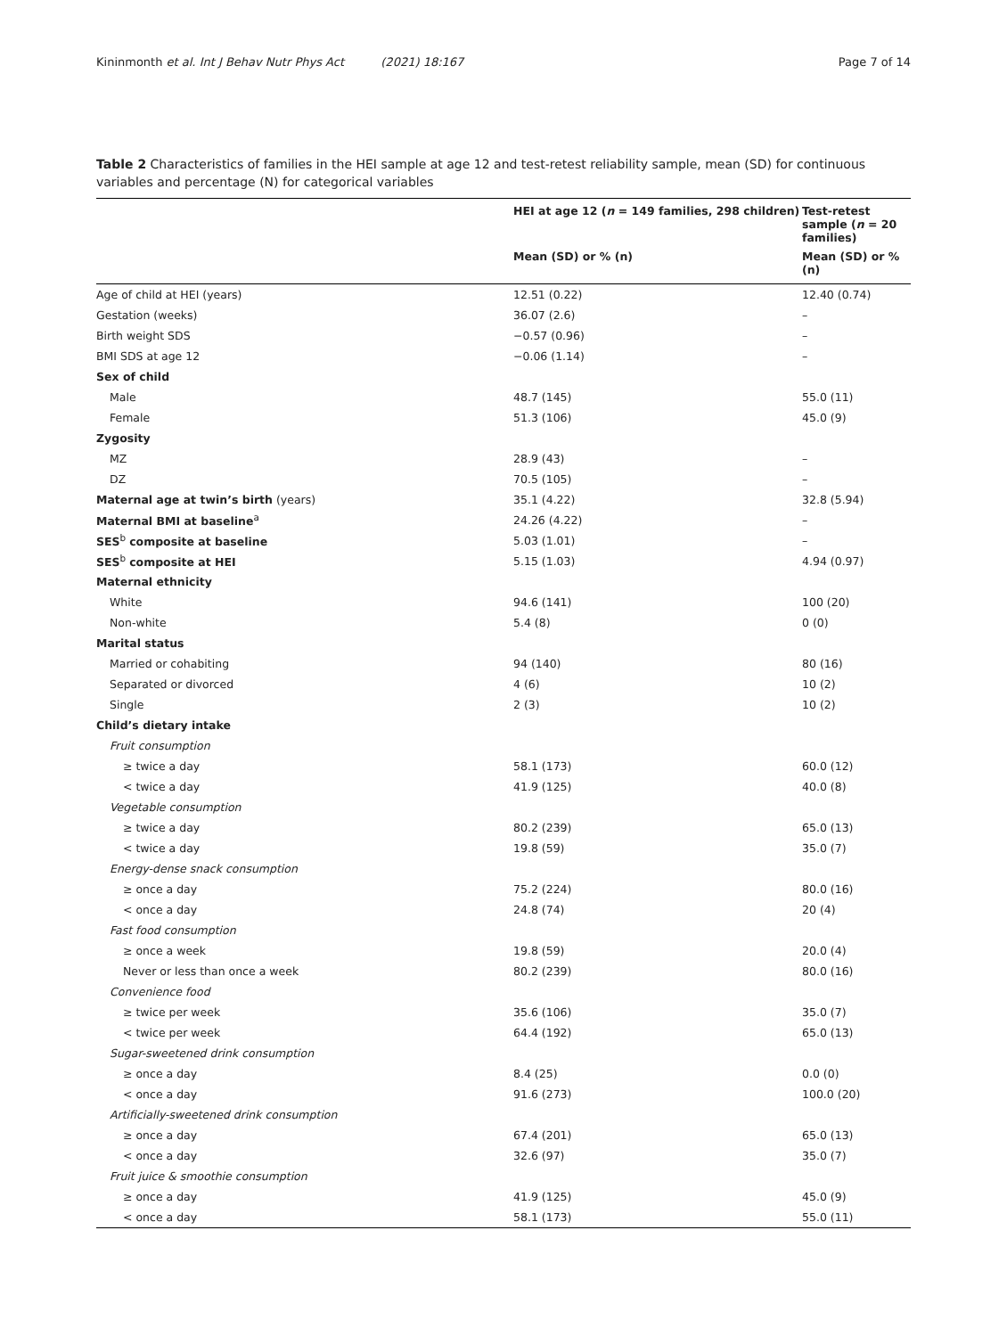Kininmonth et al. Int J Behav Nutr Phys Act (2021) 18:167 Page 7 of 14
Table 2 Characteristics of families in the HEI sample at age 12 and test-retest reliability sample, mean (SD) for continuous variables and percentage (N) for categorical variables
| | HEI at age 12 ( n = 149 families, 298 children) | Test-retest sample ( n = 20 families) |
| --- | --- | --- |
| | Mean (SD) or % (n) | Mean (SD) or % (n) |
| Age of child at HEI (years) | 12.51 (0.22) | 12.40 (0.74) |
| Gestation (weeks) | 36.07 (2.6) | – |
| Birth weight SDS | −0.57 (0.96) | – |
| BMI SDS at age 12 | −0.06 (1.14) | – |
| Sex of child | | |
| Male | 48.7 (145) | 55.0 (11) |
| Female | 51.3 (106) | 45.0 (9) |
| Zygosity | | |
| MZ | 28.9 (43) | – |
| DZ | 70.5 (105) | – |
| Maternal age at twin’s birth (years) | 35.1 (4.22) | 32.8 (5.94) |
| Maternal BMI at baseline<sup>a</sup> | 24.26 (4.22) | – |
| SES<sup>b</sup> composite at baseline | 5.03 (1.01) | – |
| SES<sup>b</sup> composite at HEI | 5.15 (1.03) | 4.94 (0.97) |
| Maternal ethnicity | | |
| White | 94.6 (141) | 100 (20) |
| Non-white | 5.4 (8) | 0 (0) |
| Marital status | | |
| Married or cohabiting | 94 (140) | 80 (16) |
| Separated or divorced | 4 (6) | 10 (2) |
| Single | 2 (3) | 10 (2) |
| Child’s dietary intake | | |
| Fruit consumption | | |
| ≥ twice a day | 58.1 (173) | 60.0 (12) |
| < twice a day | 41.9 (125) | 40.0 (8) |
| Vegetable consumption | | |
| ≥ twice a day | 80.2 (239) | 65.0 (13) |
| < twice a day | 19.8 (59) | 35.0 (7) |
| Energy-dense snack consumption | | |
| ≥ once a day | 75.2 (224) | 80.0 (16) |
| < once a day | 24.8 (74) | 20 (4) |
| Fast food consumption | | |
| ≥ once a week | 19.8 (59) | 20.0 (4) |
| Never or less than once a week | 80.2 (239) | 80.0 (16) |
| Convenience food | | |
| ≥ twice per week | 35.6 (106) | 35.0 (7) |
| < twice per week | 64.4 (192) | 65.0 (13) |
| Sugar-sweetened drink consumption | | |
| ≥ once a day | 8.4 (25) | 0.0 (0) |
| < once a day | 91.6 (273) | 100.0 (20) |
| Artificially-sweetened drink consumption | | |
| ≥ once a day | 67.4 (201) | 65.0 (13) |
| < once a day | 32.6 (97) | 35.0 (7) |
| Fruit juice & smoothie consumption | | |
| ≥ once a day | 41.9 (125) | 45.0 (9) |
| < once a day | 58.1 (173) | 55.0 (11) |